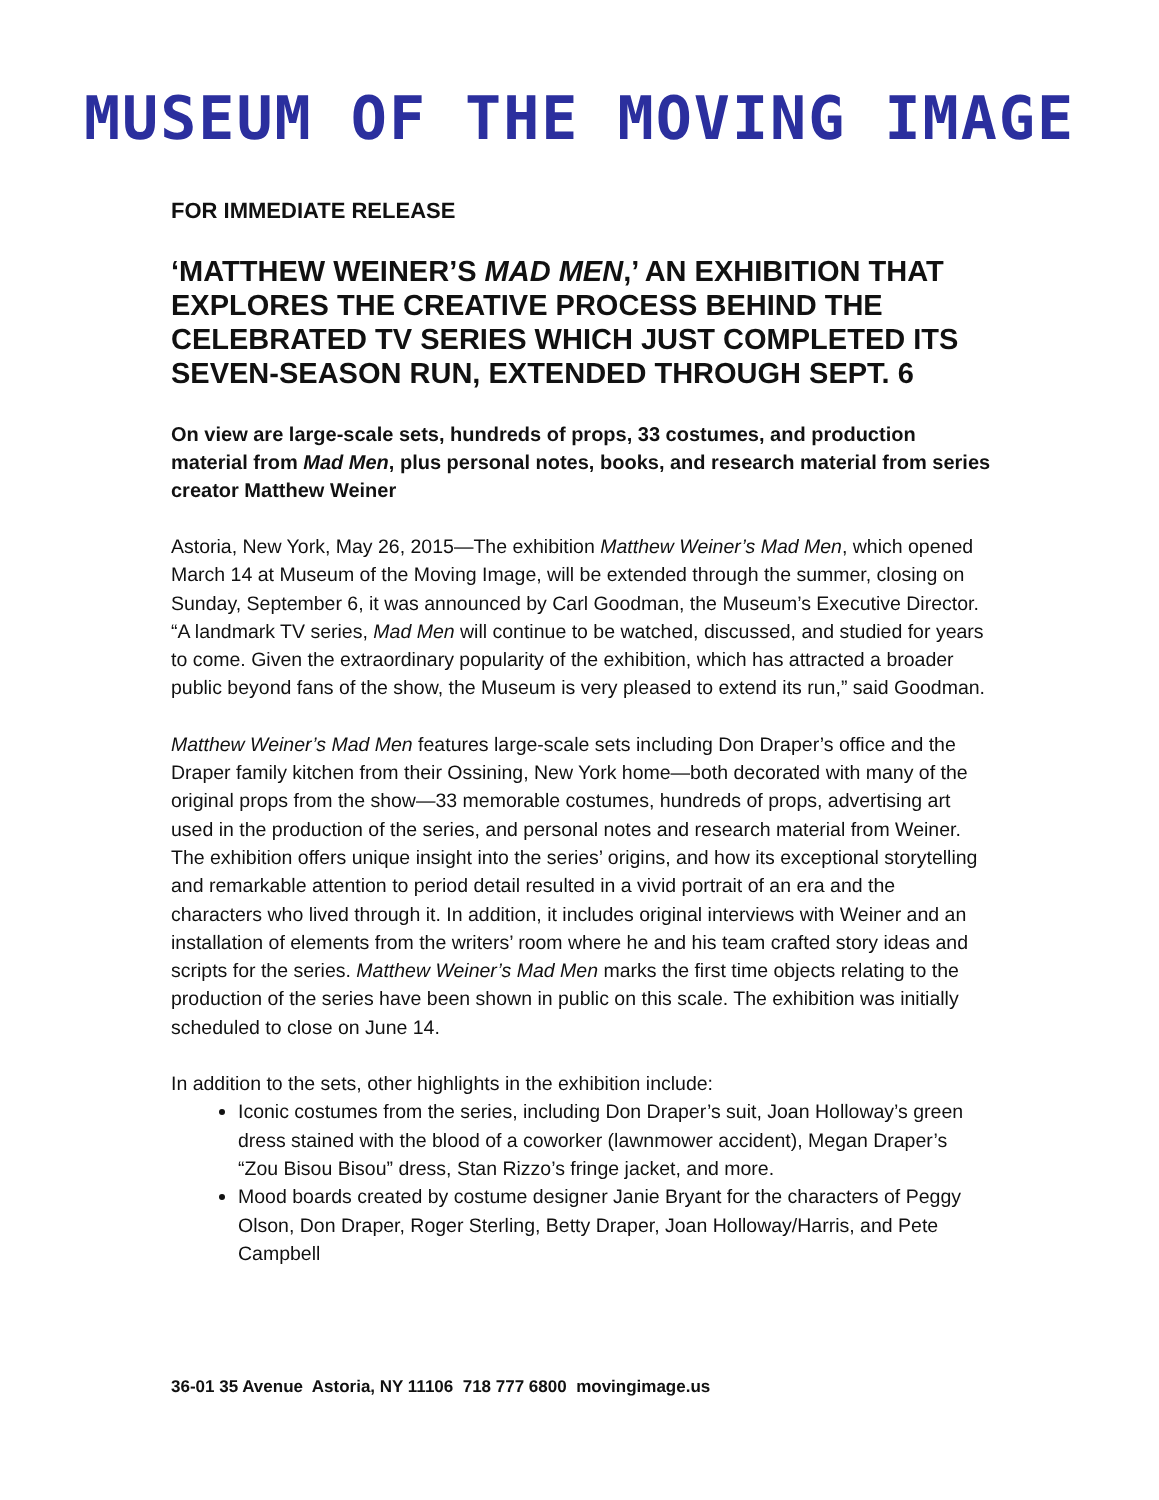MUSEUM OF THE MOVING IMAGE
FOR IMMEDIATE RELEASE
‘MATTHEW WEINER’S MAD MEN,’ AN EXHIBITION THAT EXPLORES THE CREATIVE PROCESS BEHIND THE CELEBRATED TV SERIES WHICH JUST COMPLETED ITS SEVEN-SEASON RUN, EXTENDED THROUGH SEPT. 6
On view are large-scale sets, hundreds of props, 33 costumes, and production material from Mad Men, plus personal notes, books, and research material from series creator Matthew Weiner
Astoria, New York, May 26, 2015—The exhibition Matthew Weiner’s Mad Men, which opened March 14 at Museum of the Moving Image, will be extended through the summer, closing on Sunday, September 6, it was announced by Carl Goodman, the Museum’s Executive Director. “A landmark TV series, Mad Men will continue to be watched, discussed, and studied for years to come. Given the extraordinary popularity of the exhibition, which has attracted a broader public beyond fans of the show, the Museum is very pleased to extend its run,” said Goodman.
Matthew Weiner’s Mad Men features large-scale sets including Don Draper’s office and the Draper family kitchen from their Ossining, New York home—both decorated with many of the original props from the show—33 memorable costumes, hundreds of props, advertising art used in the production of the series, and personal notes and research material from Weiner. The exhibition offers unique insight into the series’ origins, and how its exceptional storytelling and remarkable attention to period detail resulted in a vivid portrait of an era and the characters who lived through it. In addition, it includes original interviews with Weiner and an installation of elements from the writers’ room where he and his team crafted story ideas and scripts for the series. Matthew Weiner’s Mad Men marks the first time objects relating to the production of the series have been shown in public on this scale. The exhibition was initially scheduled to close on June 14.
In addition to the sets, other highlights in the exhibition include:
Iconic costumes from the series, including Don Draper’s suit, Joan Holloway’s green dress stained with the blood of a coworker (lawnmower accident), Megan Draper’s “Zou Bisou Bisou” dress, Stan Rizzo’s fringe jacket, and more.
Mood boards created by costume designer Janie Bryant for the characters of Peggy Olson, Don Draper, Roger Sterling, Betty Draper, Joan Holloway/Harris, and Pete Campbell
36-01 35 Avenue Astoria, NY 11106 718 777 6800 movingimage.us